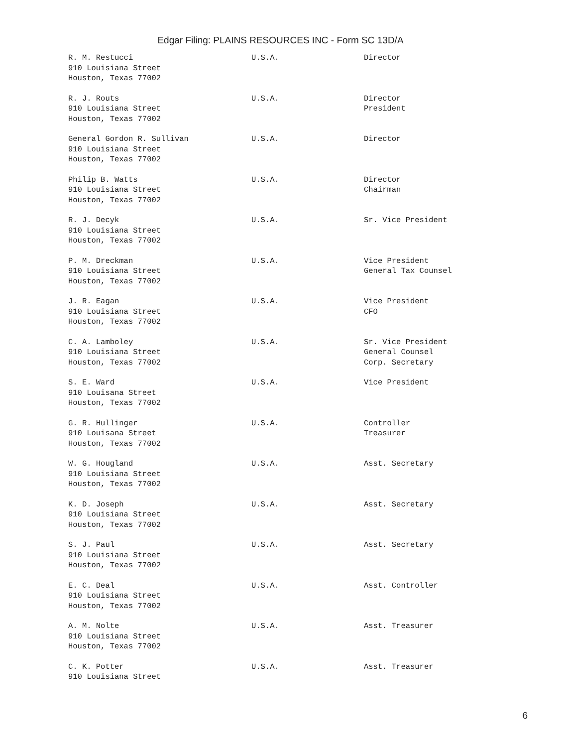Edgar Filing: PLAINS RESOURCES INC - Form SC 13D/A
| R. M. Restucci 910 Louisiana Street Houston, Texas 77002 | U.S.A. | Director |
| R. J. Routs 910 Louisiana Street Houston, Texas 77002 | U.S.A. | Director President |
| General Gordon R. Sullivan 910 Louisiana Street Houston, Texas 77002 | U.S.A. | Director |
| Philip B. Watts 910 Louisiana Street Houston, Texas 77002 | U.S.A. | Director Chairman |
| R. J. Decyk 910 Louisiana Street Houston, Texas 77002 | U.S.A. | Sr. Vice President |
| P. M. Dreckman 910 Louisiana Street Houston, Texas 77002 | U.S.A. | Vice President General Tax Counsel |
| J. R. Eagan 910 Louisiana Street Houston, Texas 77002 | U.S.A. | Vice President CFO |
| C. A. Lamboley 910 Louisiana Street Houston, Texas 77002 | U.S.A. | Sr. Vice President General Counsel Corp. Secretary |
| S. E. Ward 910 Louisana Street Houston, Texas 77002 | U.S.A. | Vice President |
| G. R. Hullinger 910 Louisana Street Houston, Texas 77002 | U.S.A. | Controller Treasurer |
| W. G. Hougland 910 Louisiana Street Houston, Texas 77002 | U.S.A. | Asst. Secretary |
| K. D. Joseph 910 Louisiana Street Houston, Texas 77002 | U.S.A. | Asst. Secretary |
| S. J. Paul 910 Louisiana Street Houston, Texas 77002 | U.S.A. | Asst. Secretary |
| E. C. Deal 910 Louisiana Street Houston, Texas 77002 | U.S.A. | Asst. Controller |
| A. M. Nolte 910 Louisiana Street Houston, Texas 77002 | U.S.A. | Asst. Treasurer |
| C. K. Potter 910 Louisiana Street | U.S.A. | Asst. Treasurer |
6